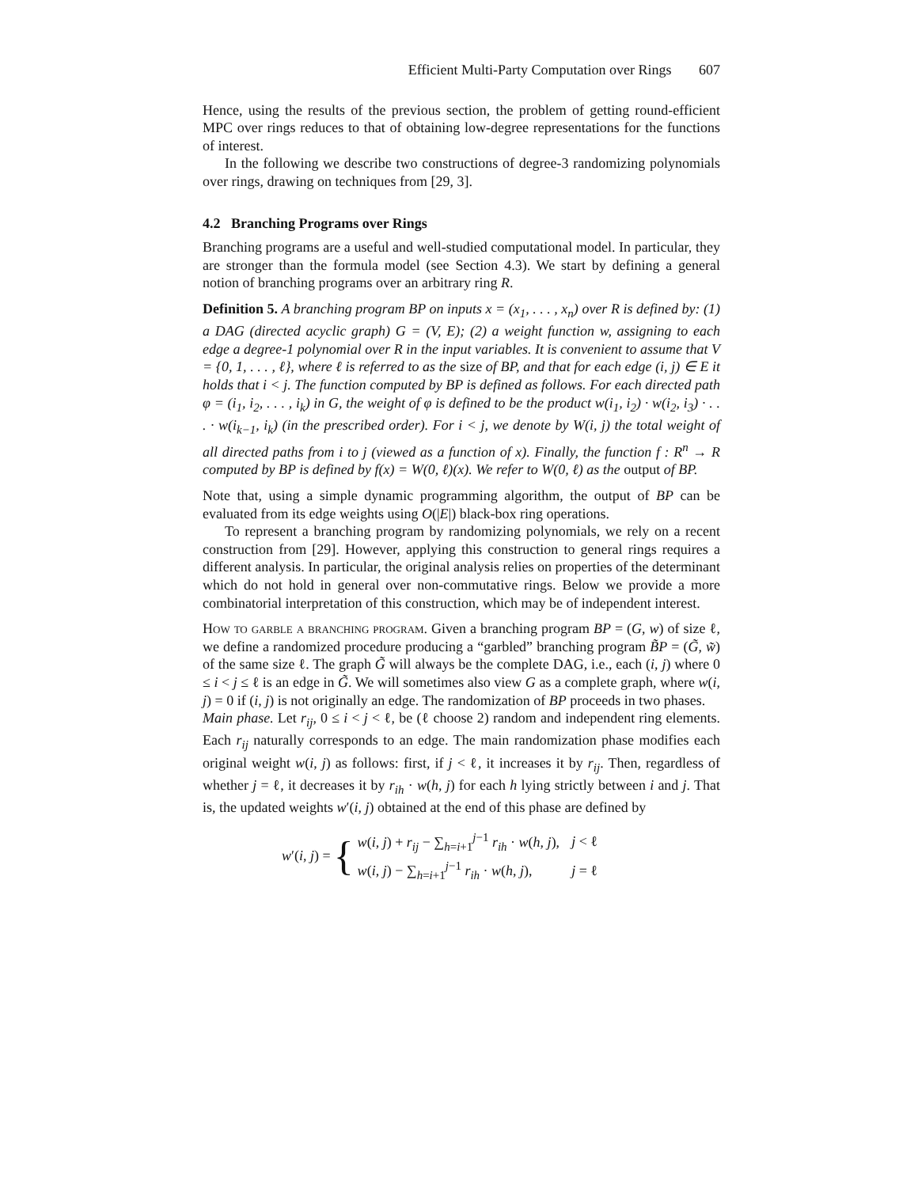Efficient Multi-Party Computation over Rings 607
Hence, using the results of the previous section, the problem of getting round-efficient MPC over rings reduces to that of obtaining low-degree representations for the functions of interest.
In the following we describe two constructions of degree-3 randomizing polynomials over rings, drawing on techniques from [29, 3].
4.2 Branching Programs over Rings
Branching programs are a useful and well-studied computational model. In particular, they are stronger than the formula model (see Section 4.3). We start by defining a general notion of branching programs over an arbitrary ring R.
Definition 5. A branching program BP on inputs x = (x<sub>1</sub>, . . . , x<sub>n</sub>) over R is defined by: (1) a DAG (directed acyclic graph) G = (V, E); (2) a weight function w, assigning to each edge a degree-1 polynomial over R in the input variables. It is convenient to assume that V = {0, 1, . . . , ℓ}, where ℓ is referred to as the size of BP, and that for each edge (i, j) ∈ E it holds that i < j. The function computed by BP is defined as follows. For each directed path φ = (i<sub>1</sub>, i<sub>2</sub>, . . . , i<sub>k</sub>) in G, the weight of φ is defined to be the product w(i<sub>1</sub>, i<sub>2</sub>) · w(i<sub>2</sub>, i<sub>3</sub>) · . . . · w(i<sub>k−1</sub>, i<sub>k</sub>) (in the prescribed order). For i < j, we denote by W(i, j) the total weight of all directed paths from i to j (viewed as a function of x). Finally, the function f : R<sup>n</sup> → R computed by BP is defined by f(x) = W(0, ℓ)(x). We refer to W(0, ℓ) as the output of BP.
Note that, using a simple dynamic programming algorithm, the output of BP can be evaluated from its edge weights using O(|E|) black-box ring operations.
To represent a branching program by randomizing polynomials, we rely on a recent construction from [29]. However, applying this construction to general rings requires a different analysis. In particular, the original analysis relies on properties of the determinant which do not hold in general over non-commutative rings. Below we provide a more combinatorial interpretation of this construction, which may be of independent interest.
How to garble a branching program. Given a branching program BP = (G, w) of size ℓ, we define a randomized procedure producing a “garbled” branching program B̃P = (G̃, w̃) of the same size ℓ. The graph G̃ will always be the complete DAG, i.e., each (i, j) where 0 ≤ i < j ≤ ℓ is an edge in G̃. We will sometimes also view G as a complete graph, where w(i, j) = 0 if (i, j) is not originally an edge. The randomization of BP proceeds in two phases.
Main phase. Let r<sub>ij</sub>, 0 ≤ i < j < ℓ, be (ℓ choose 2) random and independent ring elements. Each r<sub>ij</sub> naturally corresponds to an edge. The main randomization phase modifies each original weight w(i, j) as follows: first, if j < ℓ, it increases it by r<sub>ij</sub>. Then, regardless of whether j = ℓ, it decreases it by r<sub>ih</sub> · w(h, j) for each h lying strictly between i and j. That is, the updated weights w′(i, j) obtained at the end of this phase are defined by
w′(i, j) = {
| w ( i , j ) + r<sub>ij</sub> − ∑<sub>h=i+1</sub><sup>j−1</sup> r<sub>ih</sub> · w ( h , j ), | j < ℓ |
| w ( i , j ) − ∑<sub>h=i+1</sub><sup>j−1</sup> r<sub>ih</sub> · w ( h , j ), | j = ℓ |